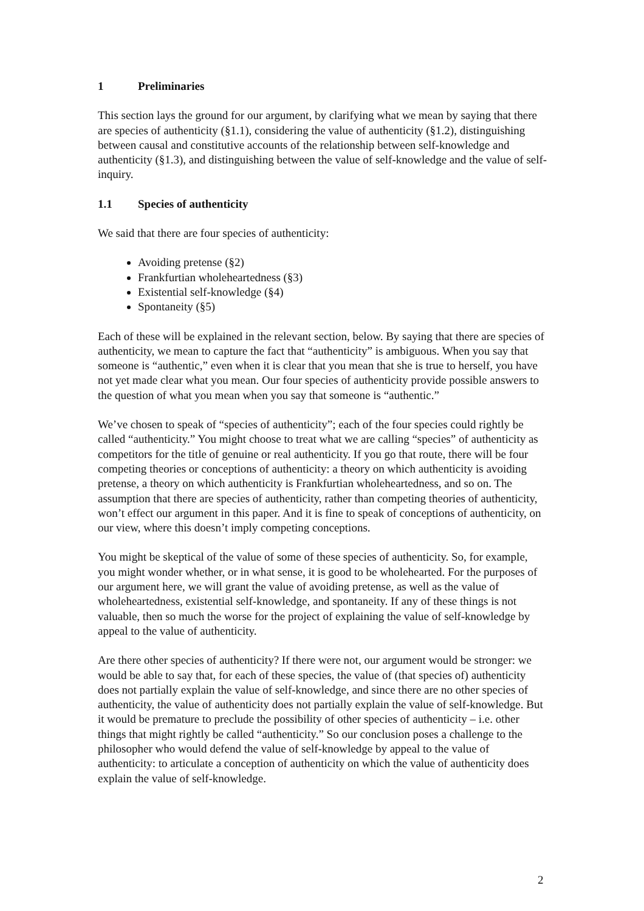1 Preliminaries
This section lays the ground for our argument, by clarifying what we mean by saying that there are species of authenticity (§1.1), considering the value of authenticity (§1.2), distinguishing between causal and constitutive accounts of the relationship between self-knowledge and authenticity (§1.3), and distinguishing between the value of self-knowledge and the value of self-inquiry.
1.1 Species of authenticity
We said that there are four species of authenticity:
Avoiding pretense (§2)
Frankfurtian wholeheartedness (§3)
Existential self-knowledge (§4)
Spontaneity (§5)
Each of these will be explained in the relevant section, below. By saying that there are species of authenticity, we mean to capture the fact that “authenticity” is ambiguous. When you say that someone is “authentic,” even when it is clear that you mean that she is true to herself, you have not yet made clear what you mean. Our four species of authenticity provide possible answers to the question of what you mean when you say that someone is “authentic.”
We’ve chosen to speak of “species of authenticity”; each of the four species could rightly be called “authenticity.” You might choose to treat what we are calling “species” of authenticity as competitors for the title of genuine or real authenticity. If you go that route, there will be four competing theories or conceptions of authenticity: a theory on which authenticity is avoiding pretense, a theory on which authenticity is Frankfurtian wholeheartedness, and so on. The assumption that there are species of authenticity, rather than competing theories of authenticity, won’t effect our argument in this paper. And it is fine to speak of conceptions of authenticity, on our view, where this doesn’t imply competing conceptions.
You might be skeptical of the value of some of these species of authenticity. So, for example, you might wonder whether, or in what sense, it is good to be wholehearted. For the purposes of our argument here, we will grant the value of avoiding pretense, as well as the value of wholeheartedness, existential self-knowledge, and spontaneity. If any of these things is not valuable, then so much the worse for the project of explaining the value of self-knowledge by appeal to the value of authenticity.
Are there other species of authenticity? If there were not, our argument would be stronger: we would be able to say that, for each of these species, the value of (that species of) authenticity does not partially explain the value of self-knowledge, and since there are no other species of authenticity, the value of authenticity does not partially explain the value of self-knowledge. But it would be premature to preclude the possibility of other species of authenticity – i.e. other things that might rightly be called “authenticity.” So our conclusion poses a challenge to the philosopher who would defend the value of self-knowledge by appeal to the value of authenticity: to articulate a conception of authenticity on which the value of authenticity does explain the value of self-knowledge.
2